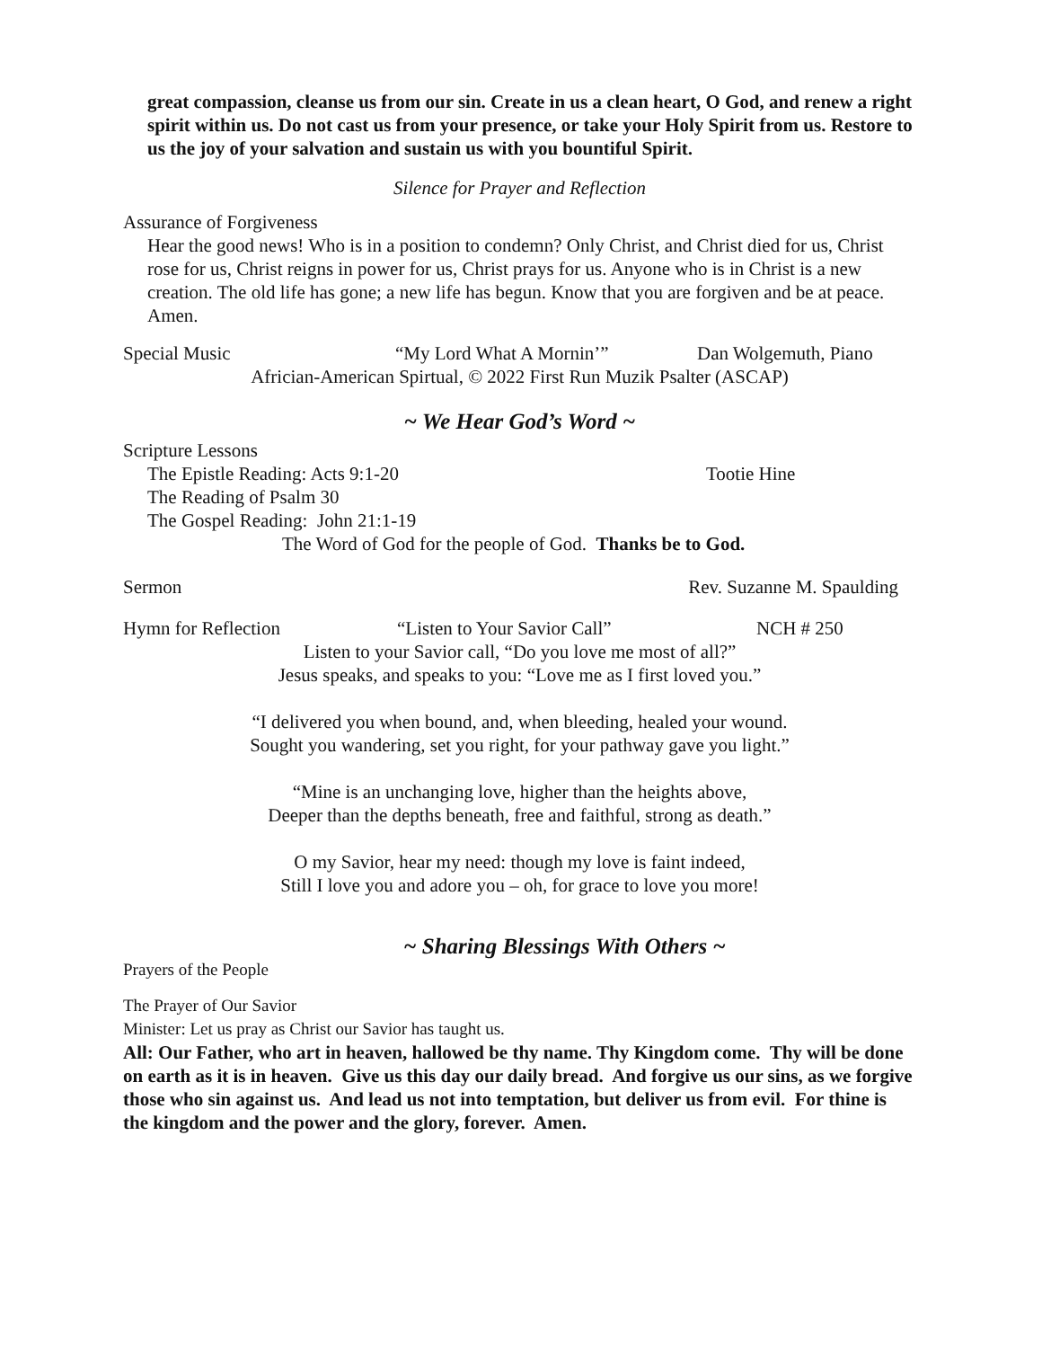great compassion, cleanse us from our sin. Create in us a clean heart, O God, and renew a right spirit within us. Do not cast us from your presence, or take your Holy Spirit from us. Restore to us the joy of your salvation and sustain us with you bountiful Spirit.
Silence for Prayer and Reflection
Assurance of Forgiveness
Hear the good news! Who is in a position to condemn? Only Christ, and Christ died for us, Christ rose for us, Christ reigns in power for us, Christ prays for us. Anyone who is in Christ is a new creation. The old life has gone; a new life has begun. Know that you are forgiven and be at peace. Amen.
Special Music “My Lord What A Mornin’” Dan Wolgemuth, Piano
Africian-American Spirtual, © 2022 First Run Muzik Psalter (ASCAP)
~ We Hear God’s Word ~
Scripture Lessons
The Epistle Reading: Acts 9:1-20 Tootie Hine
The Reading of Psalm 30
The Gospel Reading: John 21:1-19
The Word of God for the people of God. Thanks be to God.
Sermon Rev. Suzanne M. Spaulding
Hymn for Reflection “Listen to Your Savior Call” NCH # 250
Listen to your Savior call, “Do you love me most of all?”
Jesus speaks, and speaks to you: “Love me as I first loved you.”
“I delivered you when bound, and, when bleeding, healed your wound.
Sought you wandering, set you right, for your pathway gave you light.”
“Mine is an unchanging love, higher than the heights above,
Deeper than the depths beneath, free and faithful, strong as death.”
O my Savior, hear my need: though my love is faint indeed,
Still I love you and adore you – oh, for grace to love you more!
~ Sharing Blessings With Others ~
Prayers of the People
The Prayer of Our Savior
Minister: Let us pray as Christ our Savior has taught us.
All: Our Father, who art in heaven, hallowed be thy name. Thy Kingdom come. Thy will be done on earth as it is in heaven. Give us this day our daily bread. And forgive us our sins, as we forgive those who sin against us. And lead us not into temptation, but deliver us from evil. For thine is the kingdom and the power and the glory, forever. Amen.